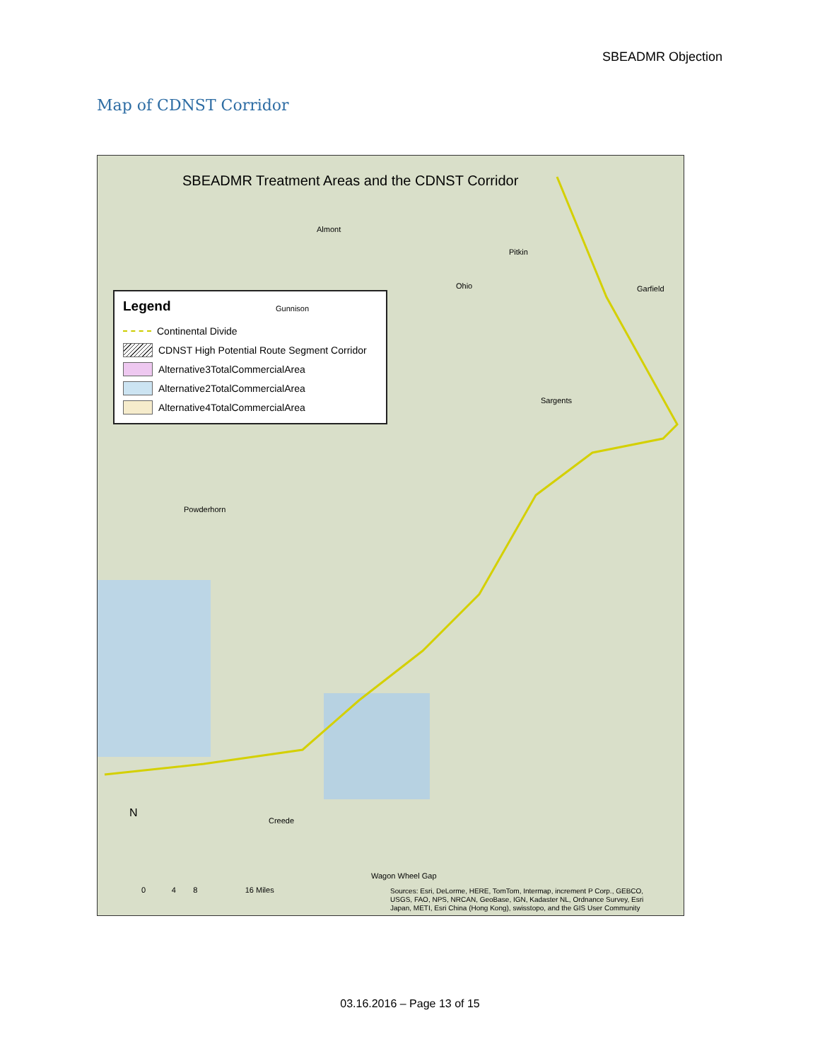SBEADMR Objection
Map of CDNST Corridor
SBEADMR Treatment Areas and the CDNST Corridor
Legend
Continental Divide
CDNST High Potential Route Segment Corridor
Alternative3TotalCommercialArea
Alternative2TotalCommercialArea
Alternative4TotalCommercialArea
Almont
Gunnison
Pitkin
Ohio Garfield
Sargents
Powderhorn
Creede
Wagon Wheel Gap
N
0 4 8 16 Miles
Sources: Esri, DeLorme, HERE, TomTom, Intermap, increment P Corp., GEBCO,
USGS, FAO, NPS, NRCAN, GeoBase, IGN, Kadaster NL, Ordnance Survey, Esri
Japan, METI, Esri China (Hong Kong), swisstopo, and the GIS User Community
03.16.2016 – Page 13 of 15